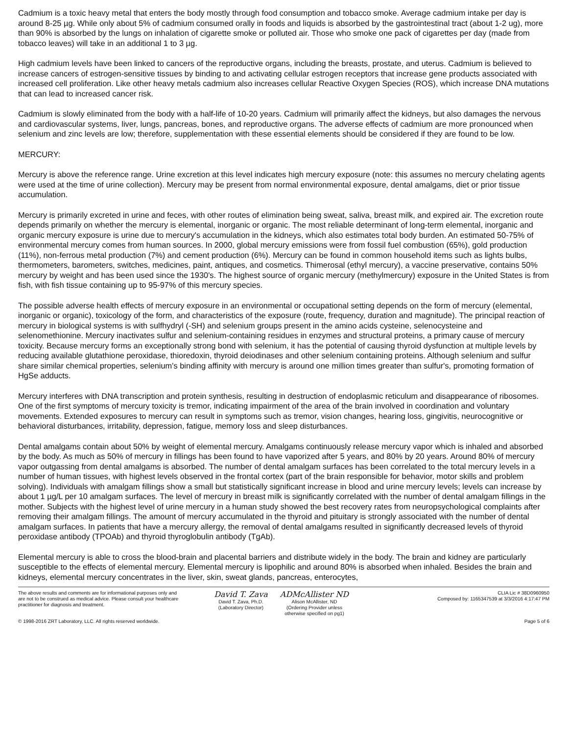Cadmium is a toxic heavy metal that enters the body mostly through food consumption and tobacco smoke. Average cadmium intake per day is around 8-25 µg. While only about 5% of cadmium consumed orally in foods and liquids is absorbed by the gastrointestinal tract (about 1-2 ug), more than 90% is absorbed by the lungs on inhalation of cigarette smoke or polluted air. Those who smoke one pack of cigarettes per day (made from tobacco leaves) will take in an additional 1 to 3 µg.
High cadmium levels have been linked to cancers of the reproductive organs, including the breasts, prostate, and uterus. Cadmium is believed to increase cancers of estrogen-sensitive tissues by binding to and activating cellular estrogen receptors that increase gene products associated with increased cell proliferation. Like other heavy metals cadmium also increases cellular Reactive Oxygen Species (ROS), which increase DNA mutations that can lead to increased cancer risk.
Cadmium is slowly eliminated from the body with a half-life of 10-20 years. Cadmium will primarily affect the kidneys, but also damages the nervous and cardiovascular systems, liver, lungs, pancreas, bones, and reproductive organs. The adverse effects of cadmium are more pronounced when selenium and zinc levels are low; therefore, supplementation with these essential elements should be considered if they are found to be low.
MERCURY:
Mercury is above the reference range. Urine excretion at this level indicates high mercury exposure (note: this assumes no mercury chelating agents were used at the time of urine collection). Mercury may be present from normal environmental exposure, dental amalgams, diet or prior tissue accumulation.
Mercury is primarily excreted in urine and feces, with other routes of elimination being sweat, saliva, breast milk, and expired air. The excretion route depends primarily on whether the mercury is elemental, inorganic or organic. The most reliable determinant of long-term elemental, inorganic and organic mercury exposure is urine due to mercury's accumulation in the kidneys, which also estimates total body burden. An estimated 50-75% of environmental mercury comes from human sources. In 2000, global mercury emissions were from fossil fuel combustion (65%), gold production (11%), non-ferrous metal production (7%) and cement production (6%). Mercury can be found in common household items such as lights bulbs, thermometers, barometers, switches, medicines, paint, antiques, and cosmetics. Thimerosal (ethyl mercury), a vaccine preservative, contains 50% mercury by weight and has been used since the 1930's. The highest source of organic mercury (methylmercury) exposure in the United States is from fish, with fish tissue containing up to 95-97% of this mercury species.
The possible adverse health effects of mercury exposure in an environmental or occupational setting depends on the form of mercury (elemental, inorganic or organic), toxicology of the form, and characteristics of the exposure (route, frequency, duration and magnitude). The principal reaction of mercury in biological systems is with sulfhydryl (-SH) and selenium groups present in the amino acids cysteine, selenocysteine and selenomethionine. Mercury inactivates sulfur and selenium-containing residues in enzymes and structural proteins, a primary cause of mercury toxicity. Because mercury forms an exceptionally strong bond with selenium, it has the potential of causing thyroid dysfunction at multiple levels by reducing available glutathione peroxidase, thioredoxin, thyroid deiodinases and other selenium containing proteins. Although selenium and sulfur share similar chemical properties, selenium's binding affinity with mercury is around one million times greater than sulfur's, promoting formation of HgSe adducts.
Mercury interferes with DNA transcription and protein synthesis, resulting in destruction of endoplasmic reticulum and disappearance of ribosomes. One of the first symptoms of mercury toxicity is tremor, indicating impairment of the area of the brain involved in coordination and voluntary movements. Extended exposures to mercury can result in symptoms such as tremor, vision changes, hearing loss, gingivitis, neurocognitive or behavioral disturbances, irritability, depression, fatigue, memory loss and sleep disturbances.
Dental amalgams contain about 50% by weight of elemental mercury. Amalgams continuously release mercury vapor which is inhaled and absorbed by the body. As much as 50% of mercury in fillings has been found to have vaporized after 5 years, and 80% by 20 years. Around 80% of mercury vapor outgassing from dental amalgams is absorbed. The number of dental amalgam surfaces has been correlated to the total mercury levels in a number of human tissues, with highest levels observed in the frontal cortex (part of the brain responsible for behavior, motor skills and problem solving). Individuals with amalgam fillings show a small but statistically significant increase in blood and urine mercury levels; levels can increase by about 1 µg/L per 10 amalgam surfaces. The level of mercury in breast milk is significantly correlated with the number of dental amalgam fillings in the mother. Subjects with the highest level of urine mercury in a human study showed the best recovery rates from neuropsychological complaints after removing their amalgam fillings. The amount of mercury accumulated in the thyroid and pituitary is strongly associated with the number of dental amalgam surfaces. In patients that have a mercury allergy, the removal of dental amalgams resulted in significantly decreased levels of thyroid peroxidase antibody (TPOAb) and thyroid thyroglobulin antibody (TgAb).
Elemental mercury is able to cross the blood-brain and placental barriers and distribute widely in the body. The brain and kidney are particularly susceptible to the effects of elemental mercury. Elemental mercury is lipophilic and around 80% is absorbed when inhaled. Besides the brain and kidneys, elemental mercury concentrates in the liver, skin, sweat glands, pancreas, enterocytes,
The above results and comments are for informational purposes only and are not to be construed as medical advice. Please consult your healthcare practitioner for diagnosis and treatment.
David T. Zava
David T. Zava, Ph.D.
(Laboratory Director)
ADMcAllister ND
Alison McAllister, ND
(Ordering Provider unless otherwise specified on pg1)
CLIA Lic # 38D0960950
Composed by: 1165347539 at 3/3/2016 4:17:47 PM
© 1998-2016 ZRT Laboratory, LLC. All rights reserved worldwide. Page 5 of 6